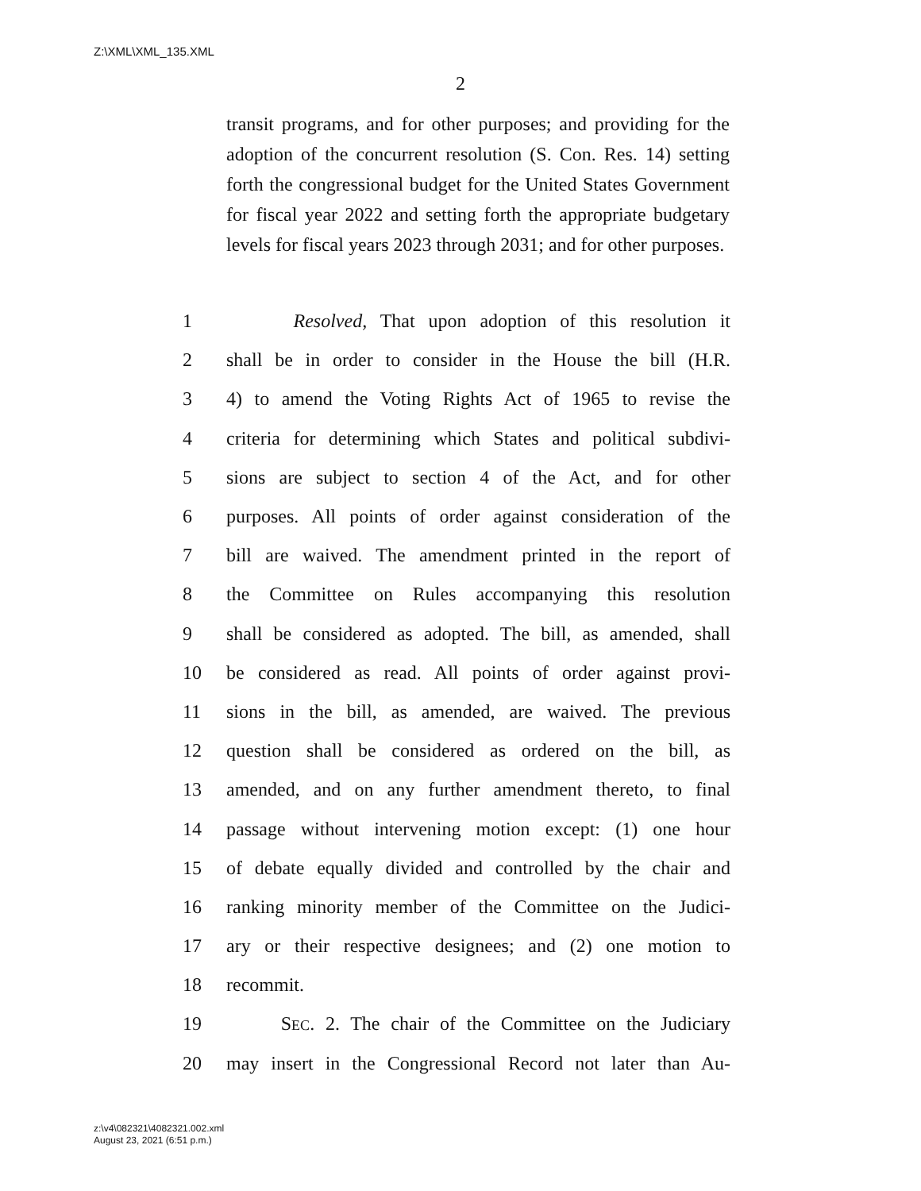Z:\XML\XML_135.XML
2
transit programs, and for other purposes; and providing for the adoption of the concurrent resolution (S. Con. Res. 14) setting forth the congressional budget for the United States Government for fiscal year 2022 and setting forth the appropriate budgetary levels for fiscal years 2023 through 2031; and for other purposes.
1 Resolved, That upon adoption of this resolution it
2 shall be in order to consider in the House the bill (H.R.
3 4) to amend the Voting Rights Act of 1965 to revise the
4 criteria for determining which States and political subdivi-
5 sions are subject to section 4 of the Act, and for other
6 purposes. All points of order against consideration of the
7 bill are waived. The amendment printed in the report of
8 the Committee on Rules accompanying this resolution
9 shall be considered as adopted. The bill, as amended, shall
10 be considered as read. All points of order against provi-
11 sions in the bill, as amended, are waived. The previous
12 question shall be considered as ordered on the bill, as
13 amended, and on any further amendment thereto, to final
14 passage without intervening motion except: (1) one hour
15 of debate equally divided and controlled by the chair and
16 ranking minority member of the Committee on the Judici-
17 ary or their respective designees; and (2) one motion to
18 recommit.
19 SEC. 2. The chair of the Committee on the Judiciary
20 may insert in the Congressional Record not later than Au-
z:\v4\082321\4082321.002.xml
August 23, 2021 (6:51 p.m.)